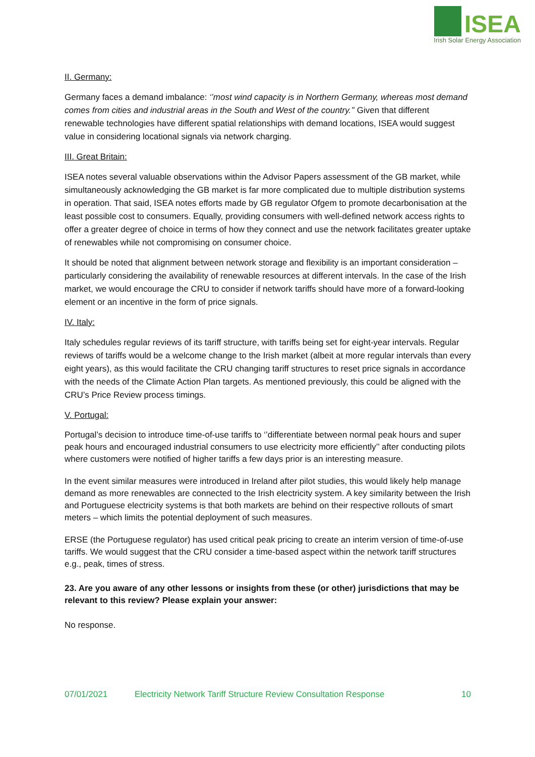ISEA
Irish Solar Energy Association
II. Germany:
Germany faces a demand imbalance: ‘’most wind capacity is in Northern Germany, whereas most demand comes from cities and industrial areas in the South and West of the country.’’ Given that different renewable technologies have different spatial relationships with demand locations, ISEA would suggest value in considering locational signals via network charging.
III. Great Britain:
ISEA notes several valuable observations within the Advisor Papers assessment of the GB market, while simultaneously acknowledging the GB market is far more complicated due to multiple distribution systems in operation. That said, ISEA notes efforts made by GB regulator Ofgem to promote decarbonisation at the least possible cost to consumers. Equally, providing consumers with well-defined network access rights to offer a greater degree of choice in terms of how they connect and use the network facilitates greater uptake of renewables while not compromising on consumer choice.
It should be noted that alignment between network storage and flexibility is an important consideration – particularly considering the availability of renewable resources at different intervals. In the case of the Irish market, we would encourage the CRU to consider if network tariffs should have more of a forward-looking element or an incentive in the form of price signals.
IV. Italy:
Italy schedules regular reviews of its tariff structure, with tariffs being set for eight-year intervals. Regular reviews of tariffs would be a welcome change to the Irish market (albeit at more regular intervals than every eight years), as this would facilitate the CRU changing tariff structures to reset price signals in accordance with the needs of the Climate Action Plan targets. As mentioned previously, this could be aligned with the CRU’s Price Review process timings.
V. Portugal:
Portugal’s decision to introduce time-of-use tariffs to ‘’differentiate between normal peak hours and super peak hours and encouraged industrial consumers to use electricity more efficiently’’ after conducting pilots where customers were notified of higher tariffs a few days prior is an interesting measure.
In the event similar measures were introduced in Ireland after pilot studies, this would likely help manage demand as more renewables are connected to the Irish electricity system. A key similarity between the Irish and Portuguese electricity systems is that both markets are behind on their respective rollouts of smart meters – which limits the potential deployment of such measures.
ERSE (the Portuguese regulator) has used critical peak pricing to create an interim version of time-of-use tariffs. We would suggest that the CRU consider a time-based aspect within the network tariff structures e.g., peak, times of stress.
23. Are you aware of any other lessons or insights from these (or other) jurisdictions that may be relevant to this review? Please explain your answer:
No response.
07/01/2021 Electricity Network Tariff Structure Review Consultation Response 10